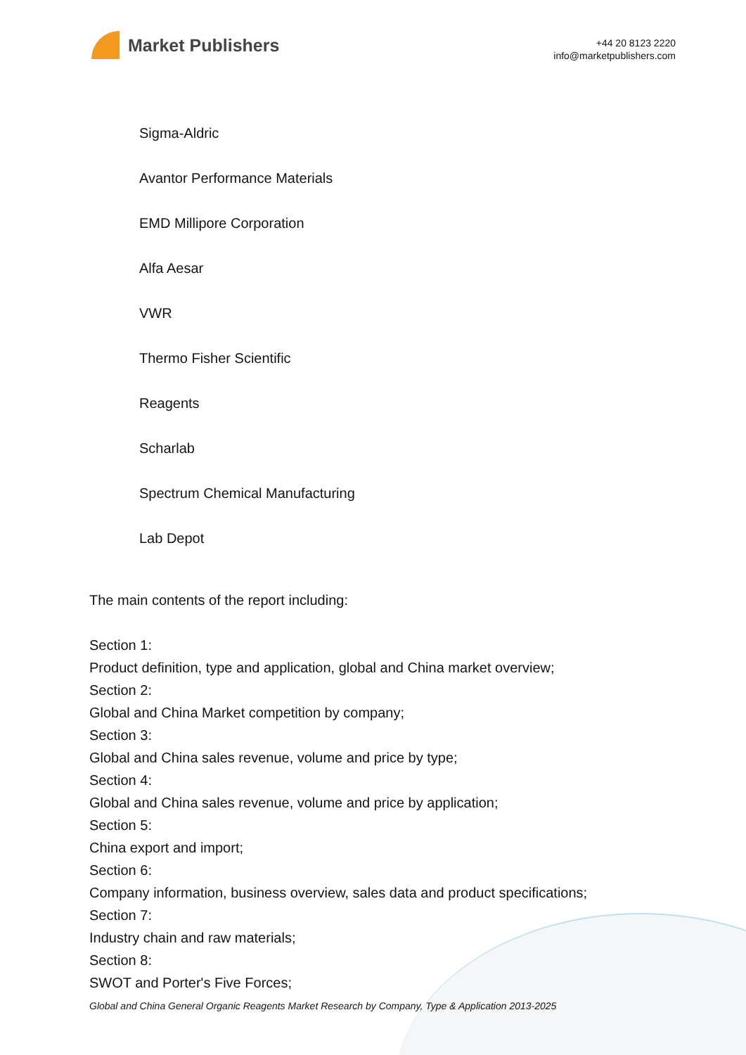Market Publishers
+44 20 8123 2220
info@marketpublishers.com
Sigma-Aldric
Avantor Performance Materials
EMD Millipore Corporation
Alfa Aesar
VWR
Thermo Fisher Scientific
Reagents
Scharlab
Spectrum Chemical Manufacturing
Lab Depot
The main contents of the report including:
Section 1:
Product definition, type and application, global and China market overview;
Section 2:
Global and China Market competition by company;
Section 3:
Global and China sales revenue, volume and price by type;
Section 4:
Global and China sales revenue, volume and price by application;
Section 5:
China export and import;
Section 6:
Company information, business overview, sales data and product specifications;
Section 7:
Industry chain and raw materials;
Section 8:
SWOT and Porter's Five Forces;
Global and China General Organic Reagents Market Research by Company, Type & Application 2013-2025